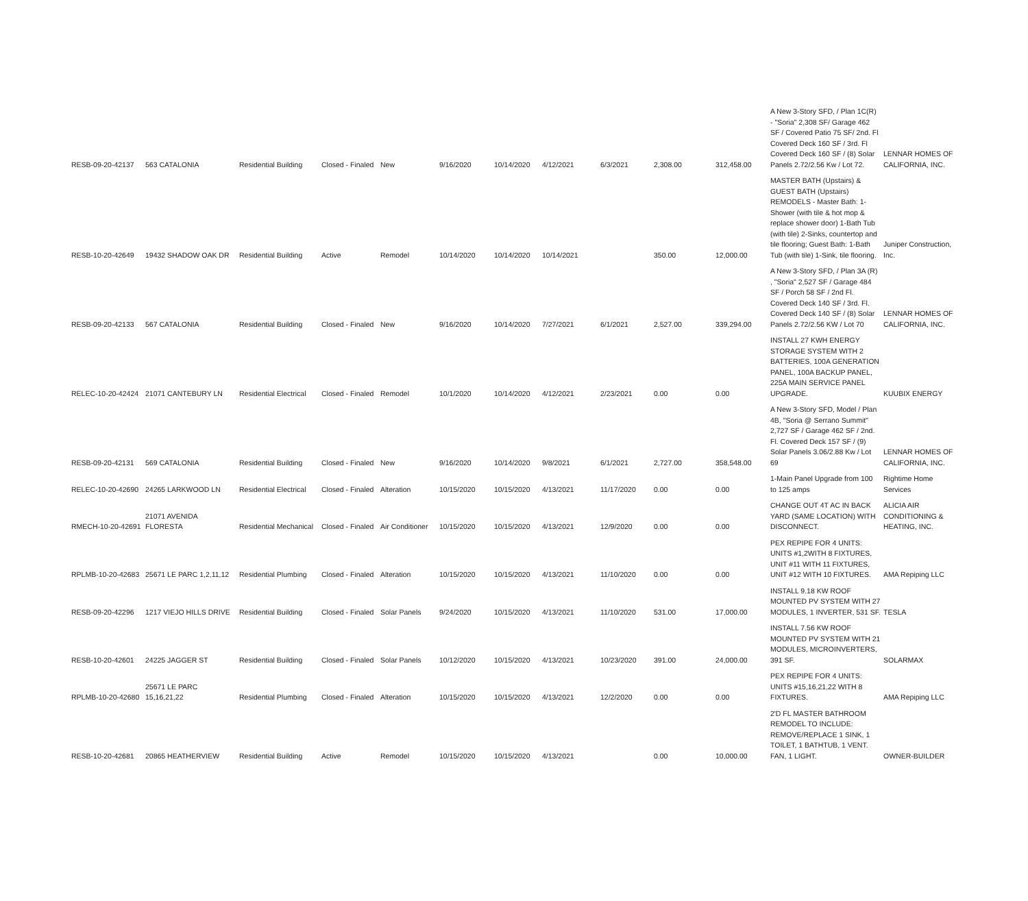| RESB-09-20-42137 | 563 CATALONIA | Residential Building | Closed - Finaled | New | 9/16/2020 | 10/14/2020 | 4/12/2021 | 6/3/2021 | 2,308.00 | 312,458.00 | A New 3-Story SFD, / Plan 1C(R) - "Soria" 2,308 SF/ Garage 462 SF / Covered Patio 75 SF/ 2nd. Fl Covered Deck 160 SF / 3rd. Fl Covered Deck 160 SF / (8) Solar Panels 2.72/2.56 Kw / Lot 72. | LENNAR HOMES OF CALIFORNIA, INC. |
| RESB-10-20-42649 | 19432 SHADOW OAK DR | Residential Building | Active | Remodel | 10/14/2020 | 10/14/2020 | 10/14/2021 | | 350.00 | 12,000.00 | MASTER BATH (Upstairs) & GUEST BATH (Upstairs) REMODELS - Master Bath: 1-Shower (with tile & hot mop & replace shower door) 1-Bath Tub (with tile) 2-Sinks, countertop and tile flooring; Guest Bath: 1-Bath Tub (with tile) 1-Sink, tile flooring. | Juniper Construction, Inc. |
| RESB-09-20-42133 | 567 CATALONIA | Residential Building | Closed - Finaled | New | 9/16/2020 | 10/14/2020 | 7/27/2021 | 6/1/2021 | 2,527.00 | 339,294.00 | A New 3-Story SFD, / Plan 3A (R) , "Soria" 2,527 SF / Garage 484 SF / Porch 58 SF / 2nd Fl. Covered Deck 140 SF / 3rd. Fl. Covered Deck 140 SF / (8) Solar Panels 2.72/2.56 KW / Lot 70 | LENNAR HOMES OF CALIFORNIA, INC. |
| RELEC-10-20-42424 | 21071 CANTEBURY LN | Residential Electrical | Closed - Finaled | Remodel | 10/1/2020 | 10/14/2020 | 4/12/2021 | 2/23/2021 | 0.00 | 0.00 | INSTALL 27 KWH ENERGY STORAGE SYSTEM WITH 2 BATTERIES, 100A GENERATION PANEL, 100A BACKUP PANEL, 225A MAIN SERVICE PANEL UPGRADE. | KUUBIX ENERGY |
| RESB-09-20-42131 | 569 CATALONIA | Residential Building | Closed - Finaled | New | 9/16/2020 | 10/14/2020 | 9/8/2021 | 6/1/2021 | 2,727.00 | 358,548.00 | A New 3-Story SFD, Model / Plan 4B, "Soria @ Serrano Summit" 2,727 SF / Garage 462 SF / 2nd. Fl. Covered Deck 157 SF / (9) Solar Panels 3.06/2.88 Kw / Lot 69 | LENNAR HOMES OF CALIFORNIA, INC. |
| RELEC-10-20-42690 | 24265 LARKWOOD LN | Residential Electrical | Closed - Finaled | Alteration | 10/15/2020 | 10/15/2020 | 4/13/2021 | 11/17/2020 | 0.00 | 0.00 | 1-Main Panel Upgrade from 100 to 125 amps | Rightime Home Services |
| RMECH-10-20-42691 | 21071 AVENIDA FLORESTA | Residential Mechanical | Closed - Finaled | Air Conditioner | 10/15/2020 | 10/15/2020 | 4/13/2021 | 12/9/2020 | 0.00 | 0.00 | CHANGE OUT 4T AC IN BACK YARD (SAME LOCATION) WITH DISCONNECT. | ALICIA AIR CONDITIONING & HEATING, INC. |
| RPLMB-10-20-42683 | 25671 LE PARC 1,2,11,12 | Residential Plumbing | Closed - Finaled | Alteration | 10/15/2020 | 10/15/2020 | 4/13/2021 | 11/10/2020 | 0.00 | 0.00 | PEX REPIPE FOR 4 UNITS: UNITS #1,2WITH 8 FIXTURES, UNIT #11 WITH 11 FIXTURES, UNIT #12 WITH 10 FIXTURES. | AMA Repiping LLC |
| RESB-09-20-42296 | 1217 VIEJO HILLS DRIVE | Residential Building | Closed - Finaled | Solar Panels | 9/24/2020 | 10/15/2020 | 4/13/2021 | 11/10/2020 | 531.00 | 17,000.00 | INSTALL 9.18 KW ROOF MOUNTED PV SYSTEM WITH 27 MODULES, 1 INVERTER, 531 SF. | TESLA |
| RESB-10-20-42601 | 24225 JAGGER ST | Residential Building | Closed - Finaled | Solar Panels | 10/12/2020 | 10/15/2020 | 4/13/2021 | 10/23/2020 | 391.00 | 24,000.00 | INSTALL 7.56 KW ROOF MOUNTED PV SYSTEM WITH 21 MODULES, MICROINVERTERS, 391 SF. | SOLARMAX |
| RPLMB-10-20-42680 | 25671 LE PARC 15,16,21,22 | Residential Plumbing | Closed - Finaled | Alteration | 10/15/2020 | 10/15/2020 | 4/13/2021 | 12/2/2020 | 0.00 | 0.00 | PEX REPIPE FOR 4 UNITS: UNITS #15,16,21,22 WITH 8 FIXTURES. | AMA Repiping LLC |
| RESB-10-20-42681 | 20865 HEATHERVIEW | Residential Building | Active | Remodel | 10/15/2020 | 10/15/2020 | 4/13/2021 | | 0.00 | 10,000.00 | 2'D FL MASTER BATHROOM REMODEL TO INCLUDE: REMOVE/REPLACE 1 SINK, 1 TOILET, 1 BATHTUB, 1 VENT. FAN, 1 LIGHT. | OWNER-BUILDER |